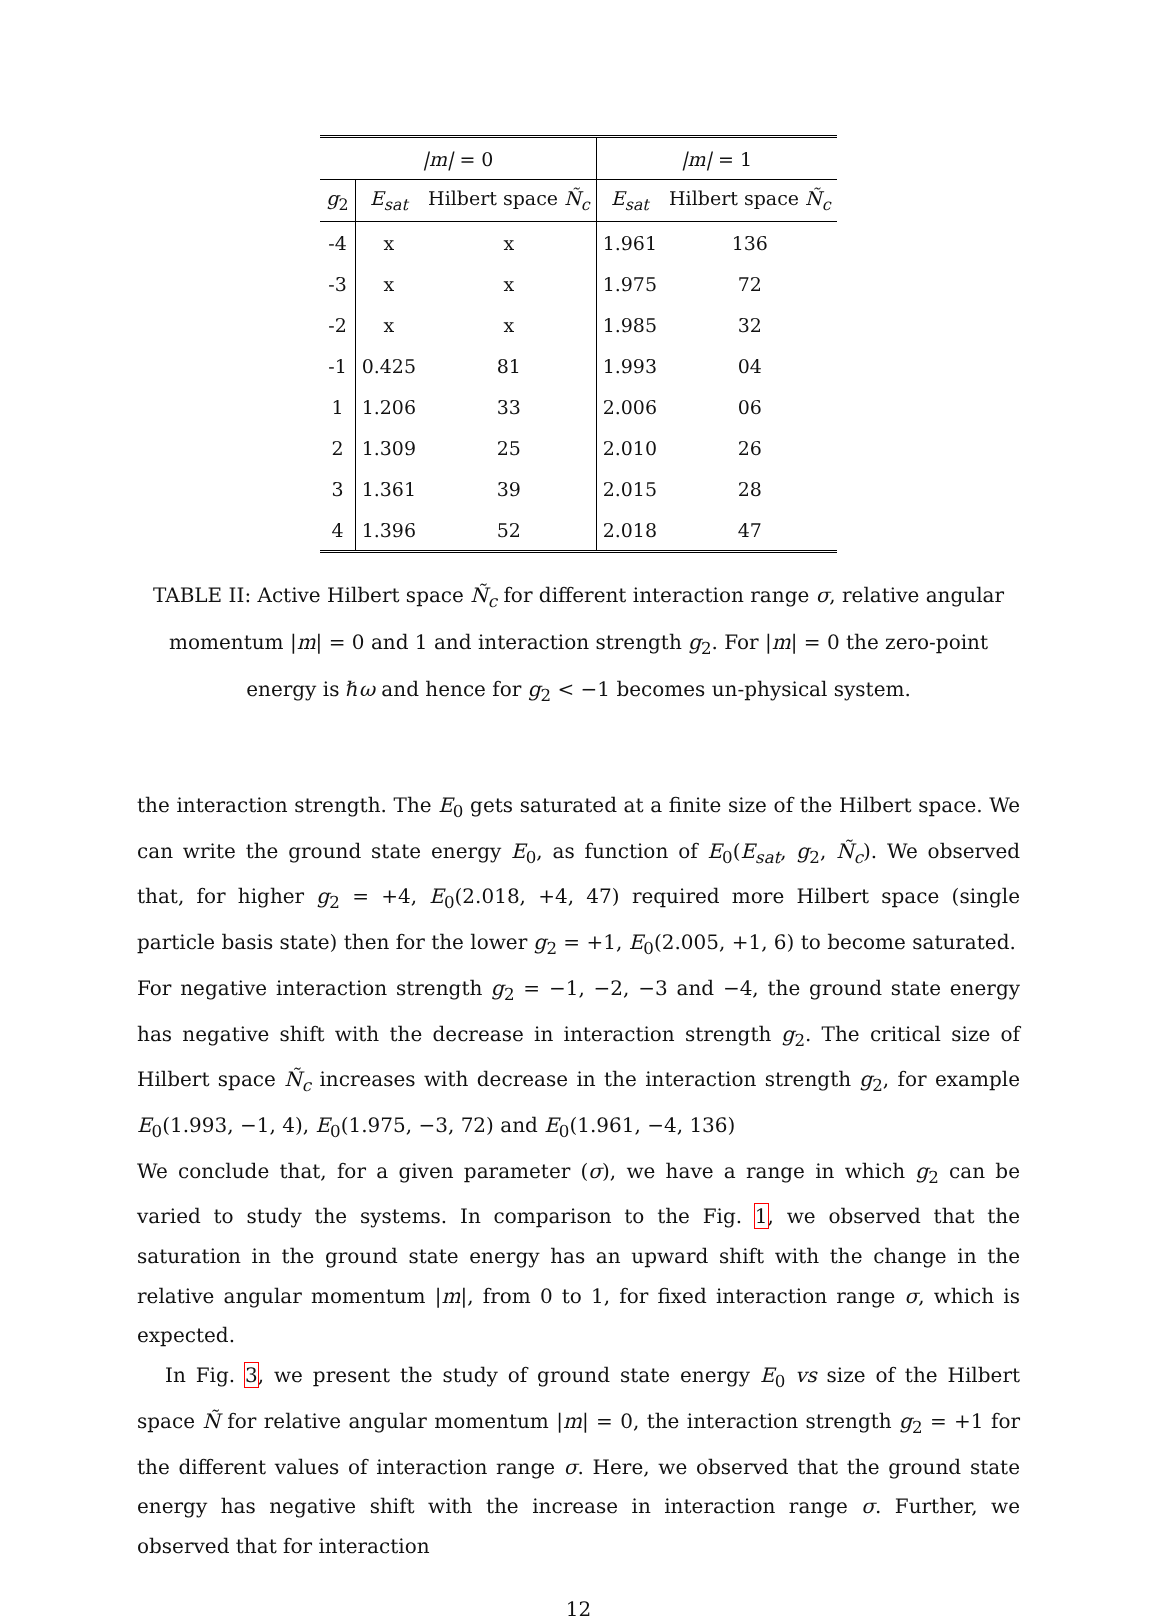| /m/ = 0 | | | /m/ = 1 | |
| --- | --- | --- | --- | --- |
| g<sub>2</sub> | E<sub>sat</sub> | Hilbert space Ñ<sub>c</sub> | E<sub>sat</sub> | Hilbert space Ñ<sub>c</sub> |
| -4 | x | x | 1.961 | 136 |
| -3 | x | x | 1.975 | 72 |
| -2 | x | x | 1.985 | 32 |
| -1 | 0.425 | 81 | 1.993 | 04 |
| 1 | 1.206 | 33 | 2.006 | 06 |
| 2 | 1.309 | 25 | 2.010 | 26 |
| 3 | 1.361 | 39 | 2.015 | 28 |
| 4 | 1.396 | 52 | 2.018 | 47 |
TABLE II: Active Hilbert space Ñ<sub>c</sub> for different interaction range σ, relative angular momentum |m| = 0 and 1 and interaction strength g<sub>2</sub>. For |m| = 0 the zero-point energy is ℏω and hence for g<sub>2</sub> < −1 becomes un-physical system.
the interaction strength. The E<sub>0</sub> gets saturated at a finite size of the Hilbert space. We can write the ground state energy E<sub>0</sub>, as function of E<sub>0</sub>(E<sub>sat</sub>, g<sub>2</sub>, Ñ<sub>c</sub>). We observed that, for higher g<sub>2</sub> = +4, E<sub>0</sub>(2.018, +4, 47) required more Hilbert space (single particle basis state) then for the lower g<sub>2</sub> = +1, E<sub>0</sub>(2.005, +1, 6) to become saturated.
For negative interaction strength g<sub>2</sub> = −1, −2, −3 and −4, the ground state energy has negative shift with the decrease in interaction strength g<sub>2</sub>. The critical size of Hilbert space Ñ<sub>c</sub> increases with decrease in the interaction strength g<sub>2</sub>, for example E<sub>0</sub>(1.993, −1, 4), E<sub>0</sub>(1.975, −3, 72) and E<sub>0</sub>(1.961, −4, 136)
We conclude that, for a given parameter (σ), we have a range in which g<sub>2</sub> can be varied to study the systems. In comparison to the Fig. 1, we observed that the saturation in the ground state energy has an upward shift with the change in the relative angular momentum |m|, from 0 to 1, for fixed interaction range σ, which is expected.
In Fig. 3, we present the study of ground state energy E<sub>0</sub> vs size of the Hilbert space Ñ for relative angular momentum |m| = 0, the interaction strength g<sub>2</sub> = +1 for the different values of interaction range σ. Here, we observed that the ground state energy has negative shift with the increase in interaction range σ. Further, we observed that for interaction
12